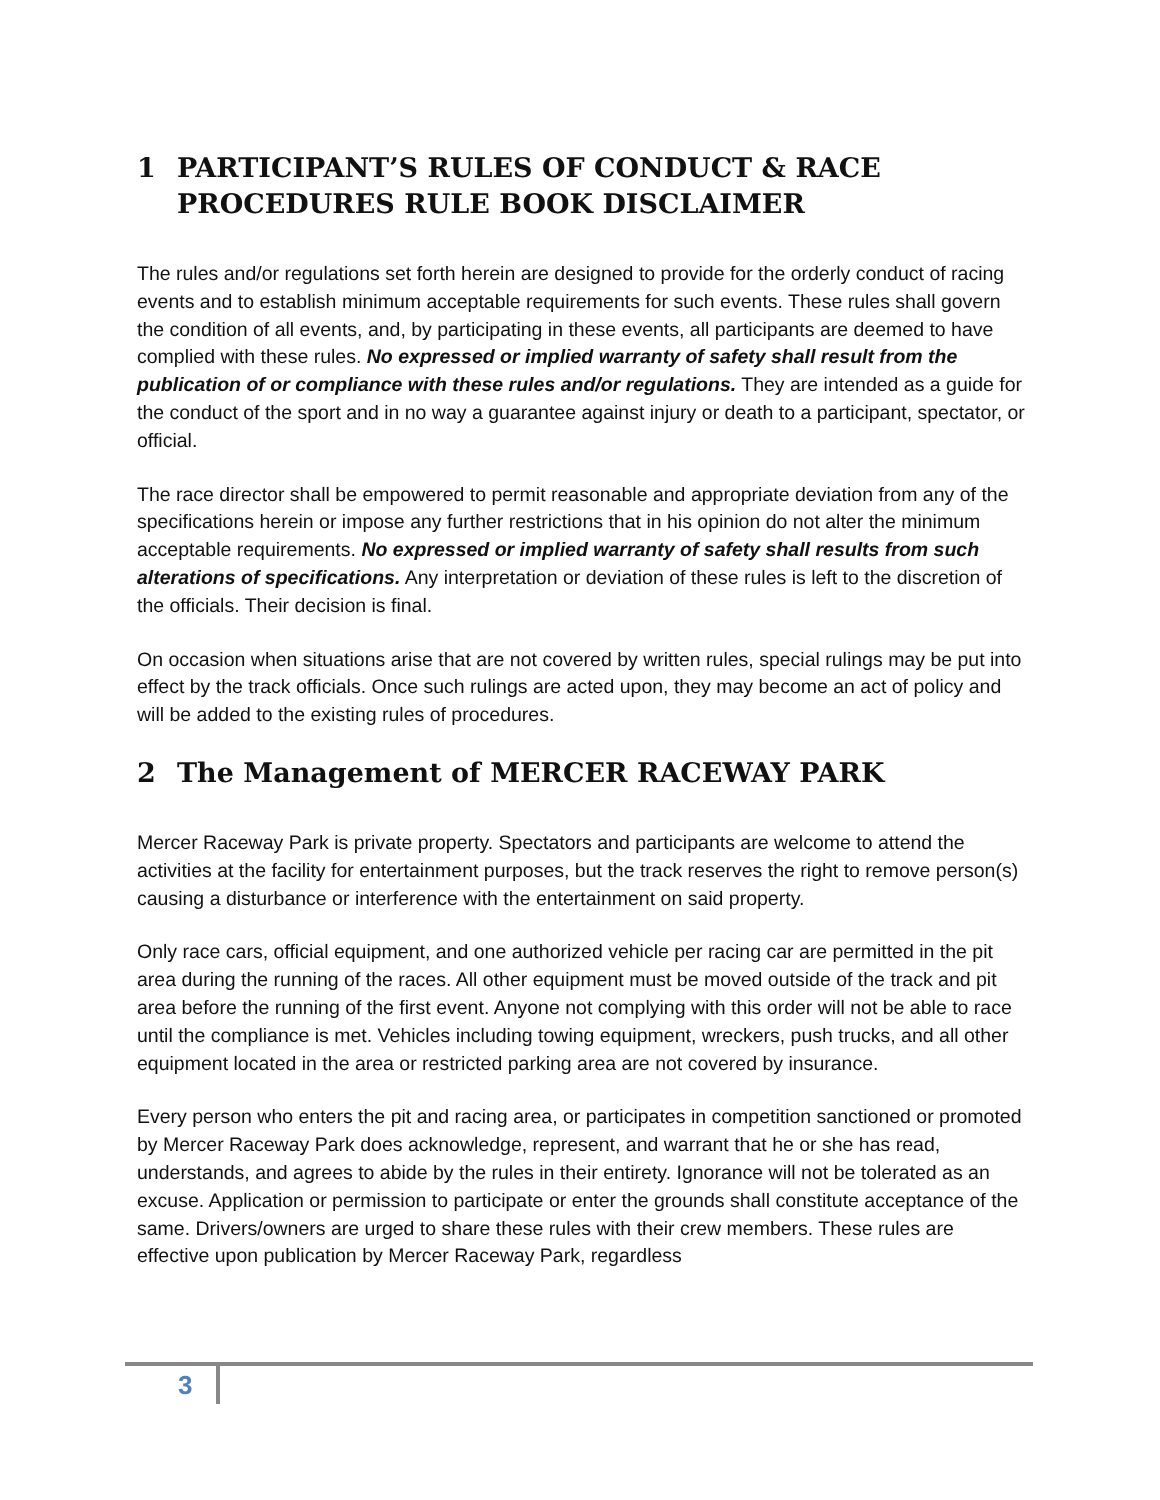1 PARTICIPANT’S RULES OF CONDUCT & RACE PROCEDURES RULE BOOK DISCLAIMER
The rules and/or regulations set forth herein are designed to provide for the orderly conduct of racing events and to establish minimum acceptable requirements for such events. These rules shall govern the condition of all events, and, by participating in these events, all participants are deemed to have complied with these rules. No expressed or implied warranty of safety shall result from the publication of or compliance with these rules and/or regulations. They are intended as a guide for the conduct of the sport and in no way a guarantee against injury or death to a participant, spectator, or official.
The race director shall be empowered to permit reasonable and appropriate deviation from any of the specifications herein or impose any further restrictions that in his opinion do not alter the minimum acceptable requirements. No expressed or implied warranty of safety shall results from such alterations of specifications. Any interpretation or deviation of these rules is left to the discretion of the officials. Their decision is final.
On occasion when situations arise that are not covered by written rules, special rulings may be put into effect by the track officials. Once such rulings are acted upon, they may become an act of policy and will be added to the existing rules of procedures.
2 The Management of MERCER RACEWAY PARK
Mercer Raceway Park is private property. Spectators and participants are welcome to attend the activities at the facility for entertainment purposes, but the track reserves the right to remove person(s) causing a disturbance or interference with the entertainment on said property.
Only race cars, official equipment, and one authorized vehicle per racing car are permitted in the pit area during the running of the races. All other equipment must be moved outside of the track and pit area before the running of the first event. Anyone not complying with this order will not be able to race until the compliance is met. Vehicles including towing equipment, wreckers, push trucks, and all other equipment located in the area or restricted parking area are not covered by insurance.
Every person who enters the pit and racing area, or participates in competition sanctioned or promoted by Mercer Raceway Park does acknowledge, represent, and warrant that he or she has read, understands, and agrees to abide by the rules in their entirety. Ignorance will not be tolerated as an excuse. Application or permission to participate or enter the grounds shall constitute acceptance of the same. Drivers/owners are urged to share these rules with their crew members. These rules are effective upon publication by Mercer Raceway Park, regardless
3